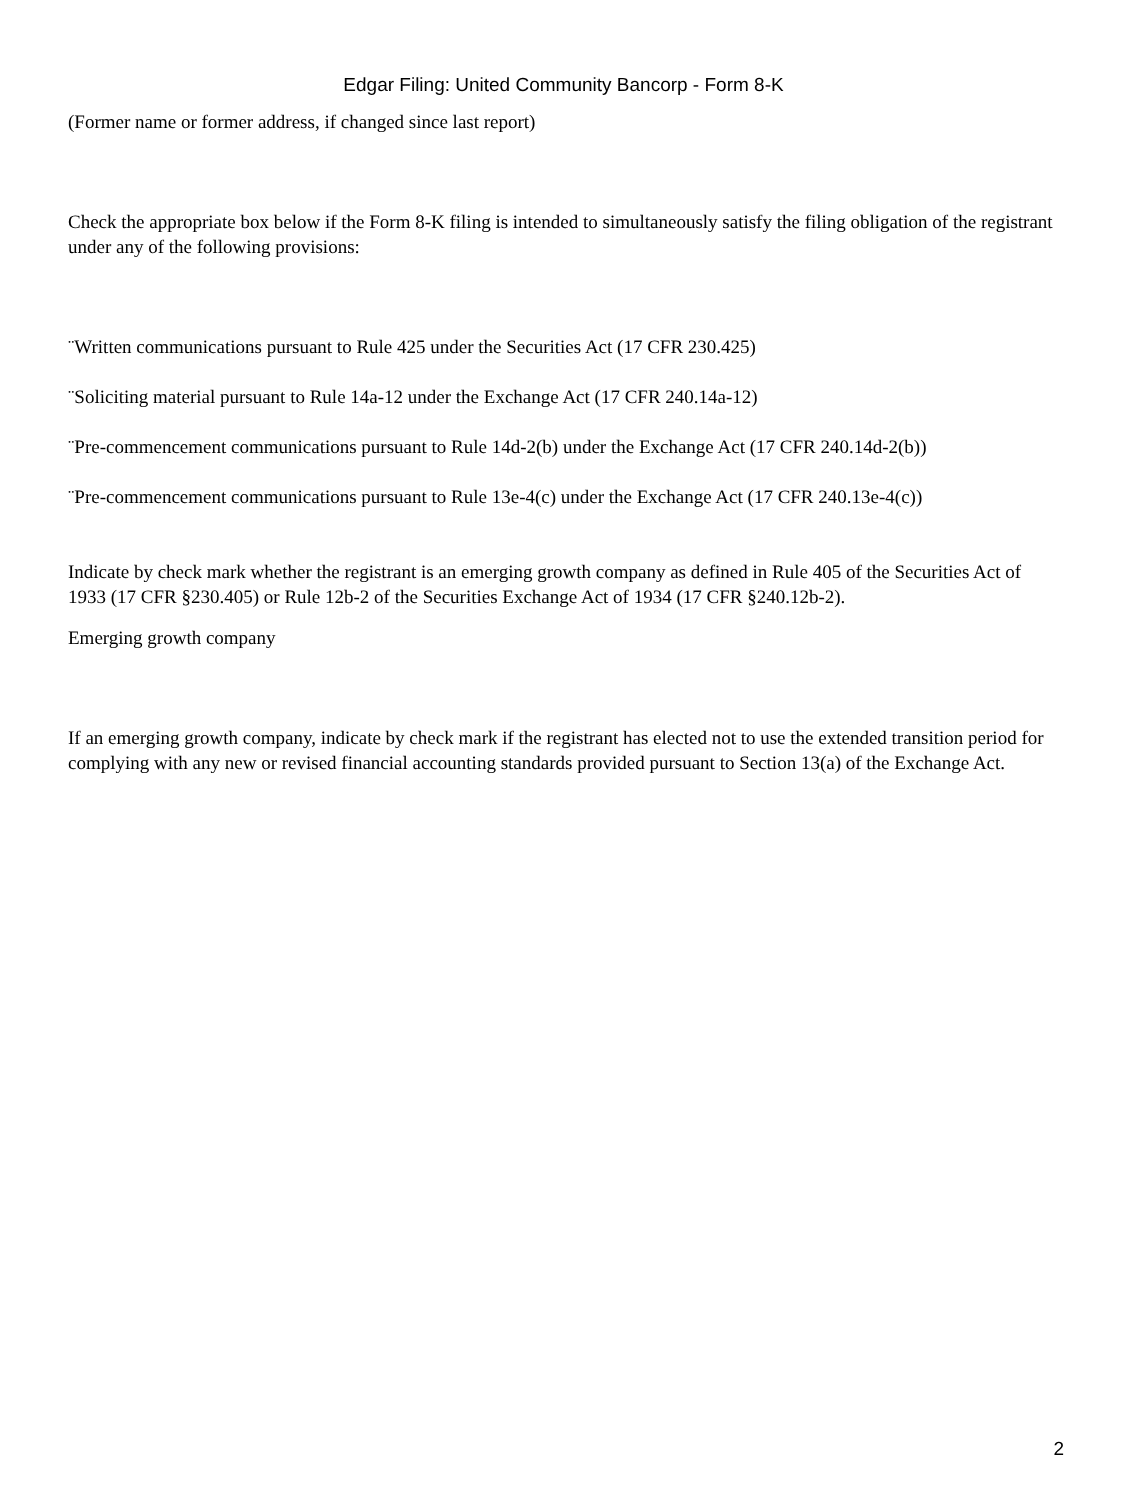Edgar Filing: United Community Bancorp - Form 8-K
(Former name or former address, if changed since last report)
Check the appropriate box below if the Form 8-K filing is intended to simultaneously satisfy the filing obligation of the registrant under any of the following provisions:
¨Written communications pursuant to Rule 425 under the Securities Act (17 CFR 230.425)
¨Soliciting material pursuant to Rule 14a-12 under the Exchange Act (17 CFR 240.14a-12)
¨Pre-commencement communications pursuant to Rule 14d-2(b) under the Exchange Act (17 CFR 240.14d-2(b))
¨Pre-commencement communications pursuant to Rule 13e-4(c) under the Exchange Act (17 CFR 240.13e-4(c))
Indicate by check mark whether the registrant is an emerging growth company as defined in Rule 405 of the Securities Act of 1933 (17 CFR §230.405) or Rule 12b-2 of the Securities Exchange Act of 1934 (17 CFR §240.12b-2).
Emerging growth company
If an emerging growth company, indicate by check mark if the registrant has elected not to use the extended transition period for complying with any new or revised financial accounting standards provided pursuant to Section 13(a) of the Exchange Act.
2